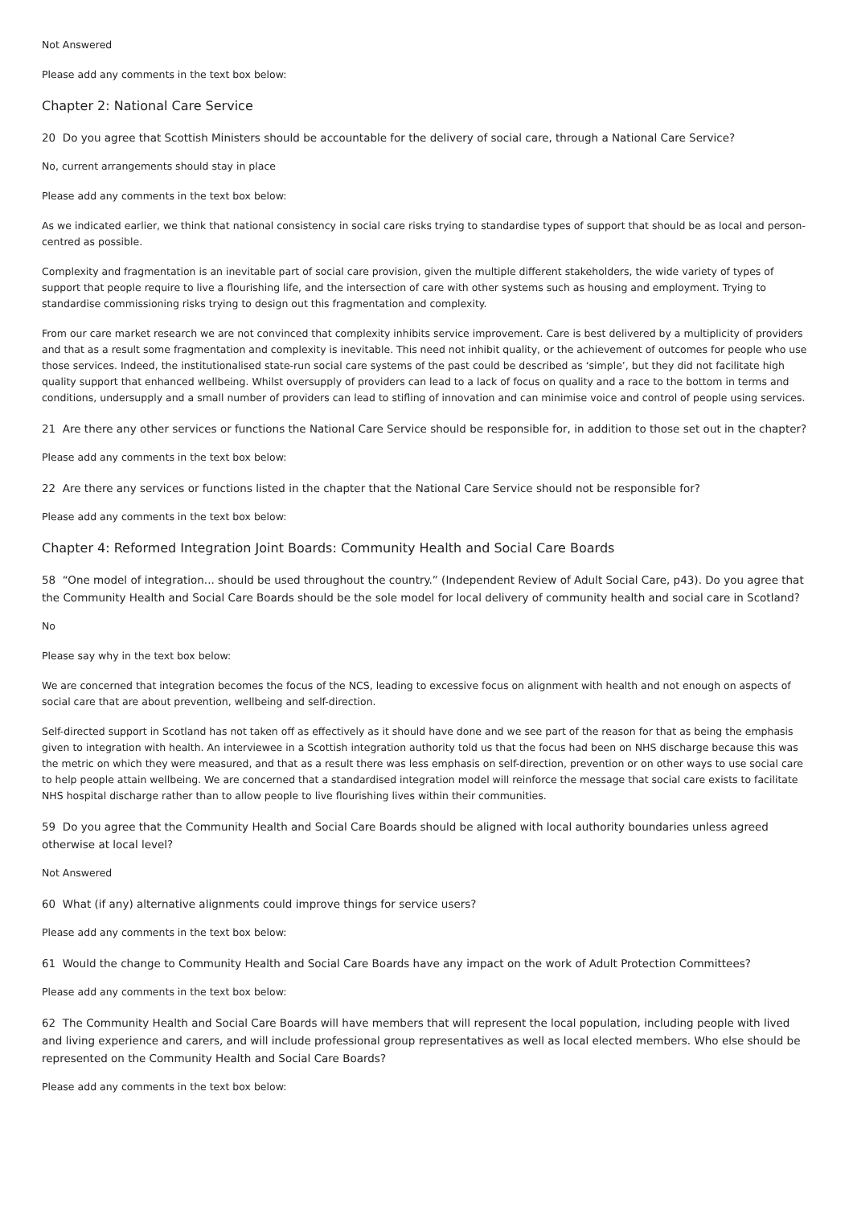Not Answered
Please add any comments in the text box below:
Chapter 2: National Care Service
20 Do you agree that Scottish Ministers should be accountable for the delivery of social care, through a National Care Service?
No, current arrangements should stay in place
Please add any comments in the text box below:
As we indicated earlier, we think that national consistency in social care risks trying to standardise types of support that should be as local and person-centred as possible.
Complexity and fragmentation is an inevitable part of social care provision, given the multiple different stakeholders, the wide variety of types of support that people require to live a flourishing life, and the intersection of care with other systems such as housing and employment. Trying to standardise commissioning risks trying to design out this fragmentation and complexity.
From our care market research we are not convinced that complexity inhibits service improvement. Care is best delivered by a multiplicity of providers and that as a result some fragmentation and complexity is inevitable. This need not inhibit quality, or the achievement of outcomes for people who use those services. Indeed, the institutionalised state-run social care systems of the past could be described as ‘simple’, but they did not facilitate high quality support that enhanced wellbeing. Whilst oversupply of providers can lead to a lack of focus on quality and a race to the bottom in terms and conditions, undersupply and a small number of providers can lead to stifling of innovation and can minimise voice and control of people using services.
21 Are there any other services or functions the National Care Service should be responsible for, in addition to those set out in the chapter?
Please add any comments in the text box below:
22 Are there any services or functions listed in the chapter that the National Care Service should not be responsible for?
Please add any comments in the text box below:
Chapter 4: Reformed Integration Joint Boards: Community Health and Social Care Boards
58 “One model of integration... should be used throughout the country.” (Independent Review of Adult Social Care, p43). Do you agree that the Community Health and Social Care Boards should be the sole model for local delivery of community health and social care in Scotland?
No
Please say why in the text box below:
We are concerned that integration becomes the focus of the NCS, leading to excessive focus on alignment with health and not enough on aspects of social care that are about prevention, wellbeing and self-direction.
Self-directed support in Scotland has not taken off as effectively as it should have done and we see part of the reason for that as being the emphasis given to integration with health. An interviewee in a Scottish integration authority told us that the focus had been on NHS discharge because this was the metric on which they were measured, and that as a result there was less emphasis on self-direction, prevention or on other ways to use social care to help people attain wellbeing. We are concerned that a standardised integration model will reinforce the message that social care exists to facilitate NHS hospital discharge rather than to allow people to live flourishing lives within their communities.
59 Do you agree that the Community Health and Social Care Boards should be aligned with local authority boundaries unless agreed otherwise at local level?
Not Answered
60 What (if any) alternative alignments could improve things for service users?
Please add any comments in the text box below:
61 Would the change to Community Health and Social Care Boards have any impact on the work of Adult Protection Committees?
Please add any comments in the text box below:
62 The Community Health and Social Care Boards will have members that will represent the local population, including people with lived and living experience and carers, and will include professional group representatives as well as local elected members. Who else should be represented on the Community Health and Social Care Boards?
Please add any comments in the text box below: